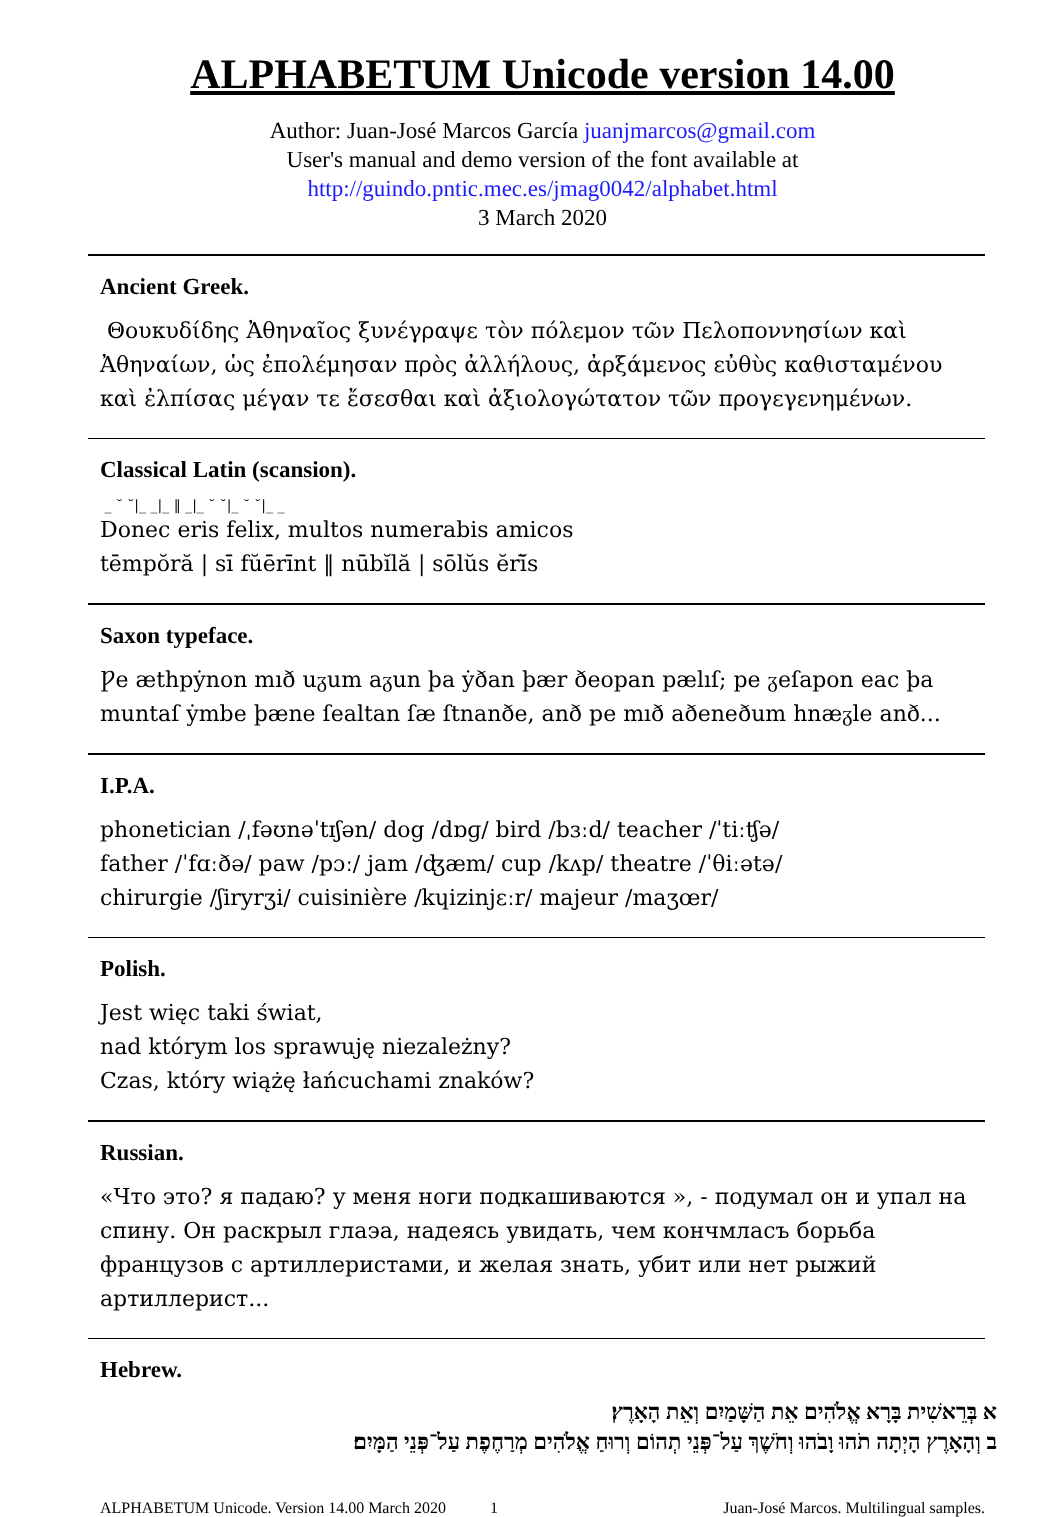ALPHABETUM Unicode version 14.00
Author: Juan-José Marcos García juanjmarcos@gmail.com
User's manual and demo version of the font available at
http://guindo.pntic.mec.es/jmag0042/alphabet.html
3 March 2020
Ancient Greek.
Θουκυδίδης Ἀθηναῖος ξυνέγραψε τὸν πόλεμον τῶν Πελοποννησίων καὶ Ἀθηναίων, ὡς ἐπολέμησαν πρὸς ἀλλήλους, ἀρξάμενος εὐθὺς καθισταμένου καὶ ἐλπίσας μέγαν τε ἔσεσθαι καὶ ἀξιολογώτατον τῶν προγεγενημένων.
Classical Latin (scansion).
_ ˘ ˘|_ _|_ ‖ _|_ ˘ ˘|_ ˘ ˘|_ _
Donec eris felix, multos numerabis amicos
tēmpŏră | sī fŭērīnt ‖ nūbĭlă | sōlŭs ĕrĭ̄s
Saxon typeface.
Ƿe æthpẏnon mıð uᵹum aᵹun þa ẏðan þær ðeopan pælıſ; pe ᵹeſapon eac þa muntaſ ẏmbe þæne ſealtan ſæ ſtnanðe, anð pe mıð aðeneðum hnæᵹle anð...
I.P.A.
phonetician /ˌfəʊnəˈtɪʃən/ dog /dɒɡ/ bird /bɜːd/ teacher /ˈtiːʧə/
father /ˈfɑːðə/ paw /pɔː/ jam /ʤæm/ cup /kʌp/ theatre /ˈθiːətə/
chirurgie /ʃiryrʒi/ cuisinière /kɥizinjɛːr/ majeur /maʒœr/
Polish.
Jest więc taki świat,
nad którym los sprawuję niezależny?
Czas, który wiążę łańcuchami znaków?
Russian.
«Что это? я падаю? у меня ноги подкашиваются », - подумал он и упал на спину. Он раскрыл глаэа, надеясь увидать, чем кончмласъ борьба французов с артиллеристами, и желая знать, убит или нет рыжий артиллерист...
Hebrew.
א בְּרֵאשִׁית בָּרָא אֱלֹהִים אֵת הַשָּׁמַיִם וְאֵת הָאָרֶץ׃
ב וְהָאָרֶץ הָיְתָה תֹהוּ וָבֹהוּ וְחֹשֶׁךְ עַל־פְּנֵי תְהוֹם וְרוּחַ אֱלֹהִים מְרַחֶפֶת עַל־פְּנֵי הַמָּיִם׃
ALPHABETUM Unicode. Version 14.00 March 2020 1 Juan-José Marcos. Multilingual samples.